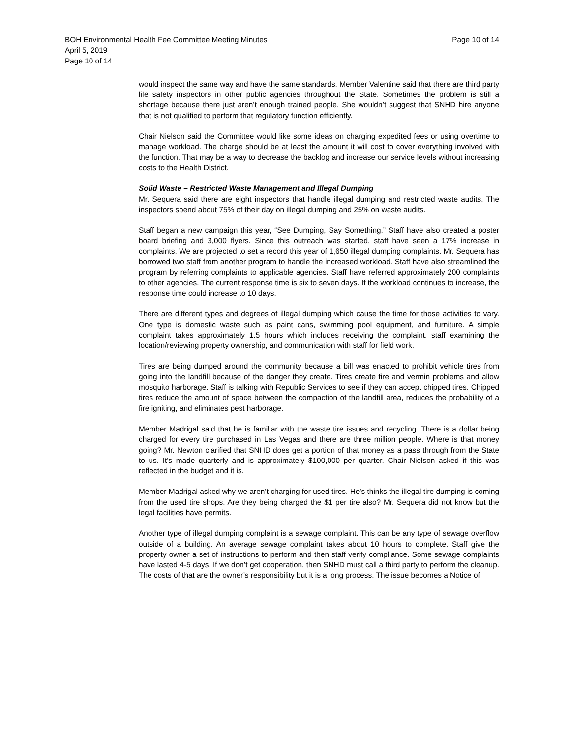BOH Environmental Health Fee Committee Meeting Minutes
April 5, 2019
Page 10 of 14
Page 10 of 14
would inspect the same way and have the same standards. Member Valentine said that there are third party life safety inspectors in other public agencies throughout the State. Sometimes the problem is still a shortage because there just aren’t enough trained people. She wouldn’t suggest that SNHD hire anyone that is not qualified to perform that regulatory function efficiently.
Chair Nielson said the Committee would like some ideas on charging expedited fees or using overtime to manage workload. The charge should be at least the amount it will cost to cover everything involved with the function. That may be a way to decrease the backlog and increase our service levels without increasing costs to the Health District.
Solid Waste – Restricted Waste Management and Illegal Dumping
Mr. Sequera said there are eight inspectors that handle illegal dumping and restricted waste audits. The inspectors spend about 75% of their day on illegal dumping and 25% on waste audits.
Staff began a new campaign this year, “See Dumping, Say Something.” Staff have also created a poster board briefing and 3,000 flyers. Since this outreach was started, staff have seen a 17% increase in complaints. We are projected to set a record this year of 1,650 illegal dumping complaints. Mr. Sequera has borrowed two staff from another program to handle the increased workload. Staff have also streamlined the program by referring complaints to applicable agencies. Staff have referred approximately 200 complaints to other agencies. The current response time is six to seven days. If the workload continues to increase, the response time could increase to 10 days.
There are different types and degrees of illegal dumping which cause the time for those activities to vary. One type is domestic waste such as paint cans, swimming pool equipment, and furniture. A simple complaint takes approximately 1.5 hours which includes receiving the complaint, staff examining the location/reviewing property ownership, and communication with staff for field work.
Tires are being dumped around the community because a bill was enacted to prohibit vehicle tires from going into the landfill because of the danger they create. Tires create fire and vermin problems and allow mosquito harborage. Staff is talking with Republic Services to see if they can accept chipped tires. Chipped tires reduce the amount of space between the compaction of the landfill area, reduces the probability of a fire igniting, and eliminates pest harborage.
Member Madrigal said that he is familiar with the waste tire issues and recycling. There is a dollar being charged for every tire purchased in Las Vegas and there are three million people. Where is that money going? Mr. Newton clarified that SNHD does get a portion of that money as a pass through from the State to us. It’s made quarterly and is approximately $100,000 per quarter. Chair Nielson asked if this was reflected in the budget and it is.
Member Madrigal asked why we aren’t charging for used tires. He’s thinks the illegal tire dumping is coming from the used tire shops. Are they being charged the $1 per tire also? Mr. Sequera did not know but the legal facilities have permits.
Another type of illegal dumping complaint is a sewage complaint. This can be any type of sewage overflow outside of a building. An average sewage complaint takes about 10 hours to complete. Staff give the property owner a set of instructions to perform and then staff verify compliance. Some sewage complaints have lasted 4-5 days. If we don’t get cooperation, then SNHD must call a third party to perform the cleanup. The costs of that are the owner’s responsibility but it is a long process. The issue becomes a Notice of